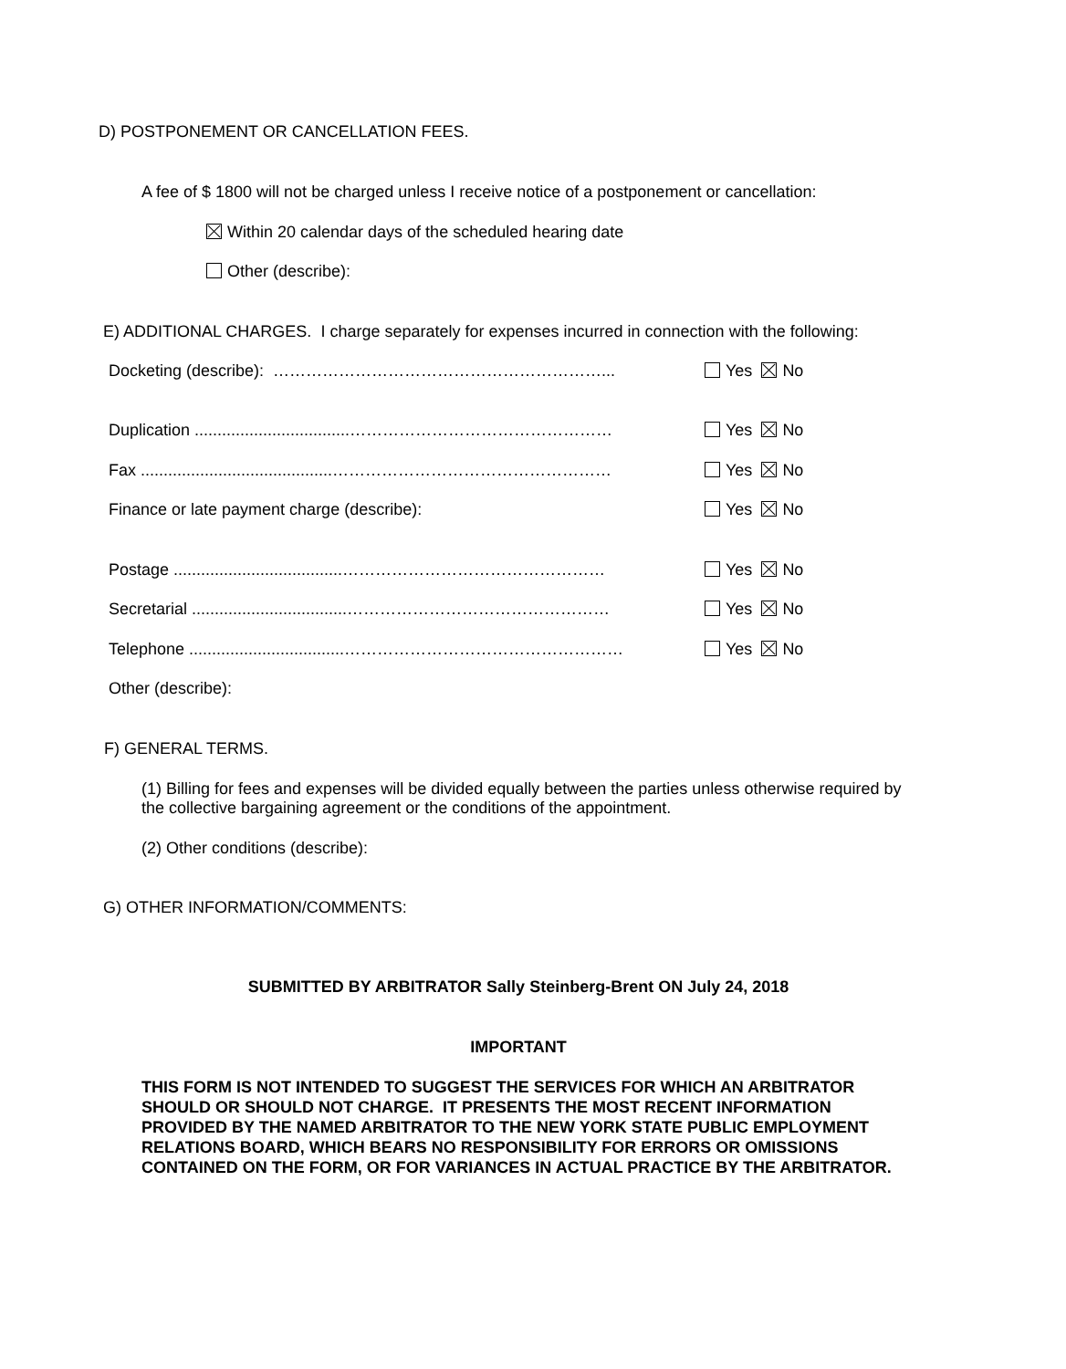D) POSTPONEMENT OR CANCELLATION FEES.
A fee of $ 1800 will not be charged unless I receive notice of a postponement or cancellation:
Within 20 calendar days of the scheduled hearing date
Other (describe):
E) ADDITIONAL CHARGES. I charge separately for expenses incurred in connection with the following:
Docketing (describe): ……………………………………………………... Yes No
Duplication ..................................………………………………………… Yes No
Fax ..........................................…………………………………………… Yes No
Finance or late payment charge (describe): Yes No
Postage .....................................………………………………………… Yes No
Secretarial ..................................………………………………………… Yes No
Telephone ..................................…………………………………………… Yes No
Other (describe):
F) GENERAL TERMS.
(1) Billing for fees and expenses will be divided equally between the parties unless otherwise required by
the collective bargaining agreement or the conditions of the appointment.
(2) Other conditions (describe):
G) OTHER INFORMATION/COMMENTS:
SUBMITTED BY ARBITRATOR Sally Steinberg-Brent ON July 24, 2018
IMPORTANT
THIS FORM IS NOT INTENDED TO SUGGEST THE SERVICES FOR WHICH AN ARBITRATOR
SHOULD OR SHOULD NOT CHARGE. IT PRESENTS THE MOST RECENT INFORMATION
PROVIDED BY THE NAMED ARBITRATOR TO THE NEW YORK STATE PUBLIC EMPLOYMENT
RELATIONS BOARD, WHICH BEARS NO RESPONSIBILITY FOR ERRORS OR OMISSIONS
CONTAINED ON THE FORM, OR FOR VARIANCES IN ACTUAL PRACTICE BY THE ARBITRATOR.